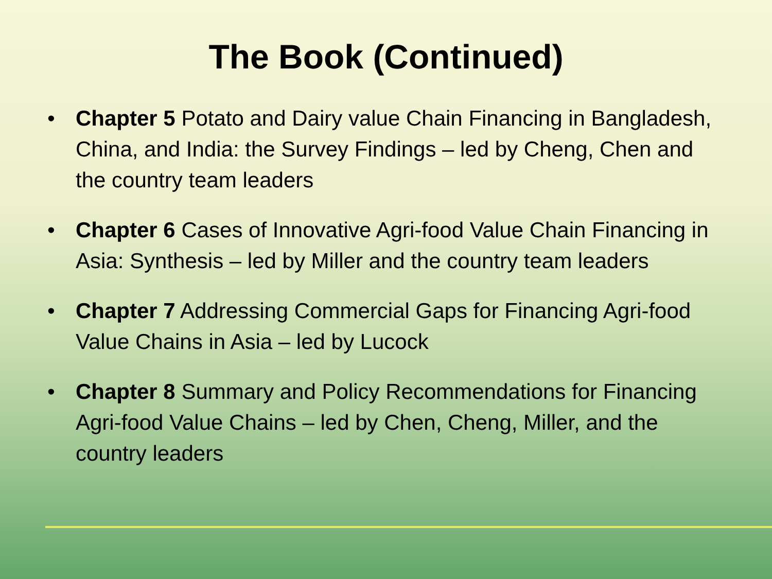The Book (Continued)
• Chapter 5 Potato and Dairy value Chain Financing in Bangladesh, China, and India: the Survey Findings – led by Cheng, Chen and the country team leaders
• Chapter 6 Cases of Innovative Agri-food Value Chain Financing in Asia: Synthesis – led by Miller and the country team leaders
• Chapter 7 Addressing Commercial Gaps for Financing Agri-food Value Chains in Asia – led by Lucock
• Chapter 8 Summary and Policy Recommendations for Financing Agri-food Value Chains – led by Chen, Cheng, Miller, and the country leaders